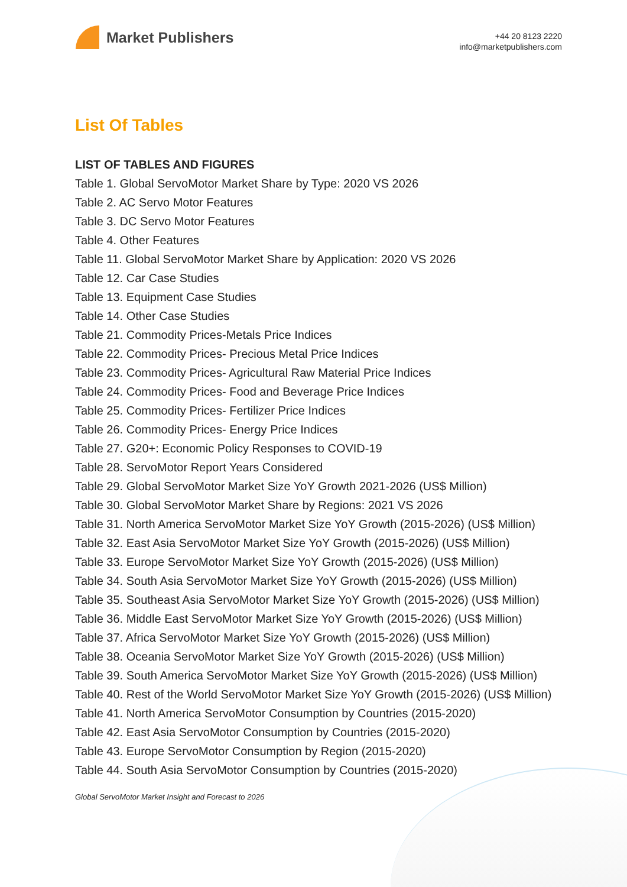Market Publishers
+44 20 8123 2220
info@marketpublishers.com
List Of Tables
LIST OF TABLES AND FIGURES
Table 1. Global ServoMotor Market Share by Type: 2020 VS 2026
Table 2. AC Servo Motor Features
Table 3. DC Servo Motor Features
Table 4. Other Features
Table 11. Global ServoMotor Market Share by Application: 2020 VS 2026
Table 12. Car Case Studies
Table 13. Equipment Case Studies
Table 14. Other Case Studies
Table 21. Commodity Prices-Metals Price Indices
Table 22. Commodity Prices- Precious Metal Price Indices
Table 23. Commodity Prices- Agricultural Raw Material Price Indices
Table 24. Commodity Prices- Food and Beverage Price Indices
Table 25. Commodity Prices- Fertilizer Price Indices
Table 26. Commodity Prices- Energy Price Indices
Table 27. G20+: Economic Policy Responses to COVID-19
Table 28. ServoMotor Report Years Considered
Table 29. Global ServoMotor Market Size YoY Growth 2021-2026 (US$ Million)
Table 30. Global ServoMotor Market Share by Regions: 2021 VS 2026
Table 31. North America ServoMotor Market Size YoY Growth (2015-2026) (US$ Million)
Table 32. East Asia ServoMotor Market Size YoY Growth (2015-2026) (US$ Million)
Table 33. Europe ServoMotor Market Size YoY Growth (2015-2026) (US$ Million)
Table 34. South Asia ServoMotor Market Size YoY Growth (2015-2026) (US$ Million)
Table 35. Southeast Asia ServoMotor Market Size YoY Growth (2015-2026) (US$ Million)
Table 36. Middle East ServoMotor Market Size YoY Growth (2015-2026) (US$ Million)
Table 37. Africa ServoMotor Market Size YoY Growth (2015-2026) (US$ Million)
Table 38. Oceania ServoMotor Market Size YoY Growth (2015-2026) (US$ Million)
Table 39. South America ServoMotor Market Size YoY Growth (2015-2026) (US$ Million)
Table 40. Rest of the World ServoMotor Market Size YoY Growth (2015-2026) (US$ Million)
Table 41. North America ServoMotor Consumption by Countries (2015-2020)
Table 42. East Asia ServoMotor Consumption by Countries (2015-2020)
Table 43. Europe ServoMotor Consumption by Region (2015-2020)
Table 44. South Asia ServoMotor Consumption by Countries (2015-2020)
Global ServoMotor Market Insight and Forecast to 2026